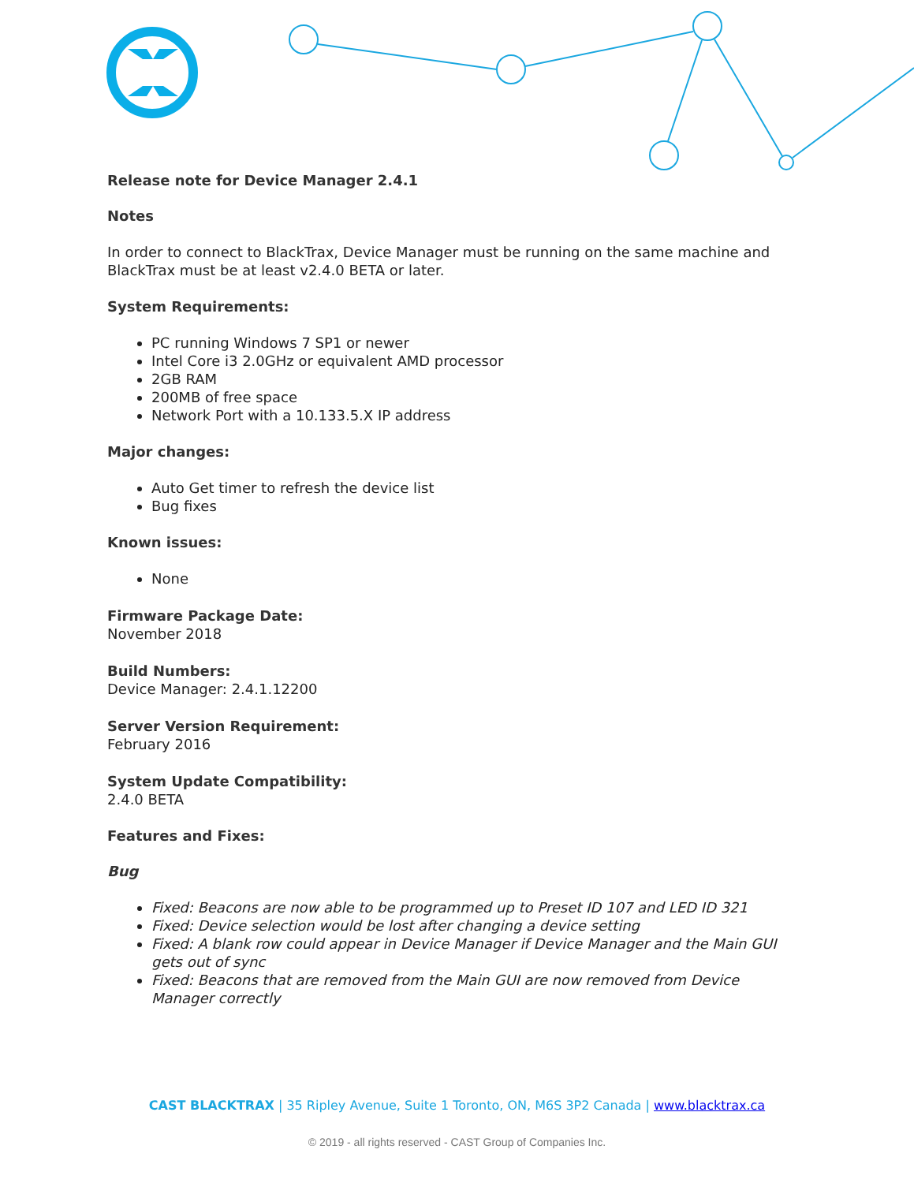Release note for Device Manager 2.4.1
Notes
In order to connect to BlackTrax, Device Manager must be running on the same machine and BlackTrax must be at least v2.4.0 BETA or later.
System Requirements:
PC running Windows 7 SP1 or newer
Intel Core i3 2.0GHz or equivalent AMD processor
2GB RAM
200MB of free space
Network Port with a 10.133.5.X IP address
Major changes:
Auto Get timer to refresh the device list
Bug fixes
Known issues:
None
Firmware Package Date:
November 2018
Build Numbers:
Device Manager: 2.4.1.12200
Server Version Requirement:
February 2016
System Update Compatibility:
2.4.0 BETA
Features and Fixes:
Bug
Fixed: Beacons are now able to be programmed up to Preset ID 107 and LED ID 321
Fixed: Device selection would be lost after changing a device setting
Fixed: A blank row could appear in Device Manager if Device Manager and the Main GUI gets out of sync
Fixed: Beacons that are removed from the Main GUI are now removed from Device Manager correctly
CAST BLACKTRAX | 35 Ripley Avenue, Suite 1 Toronto, ON, M6S 3P2 Canada | www.blacktrax.ca
© 2019 - all rights reserved - CAST Group of Companies Inc.